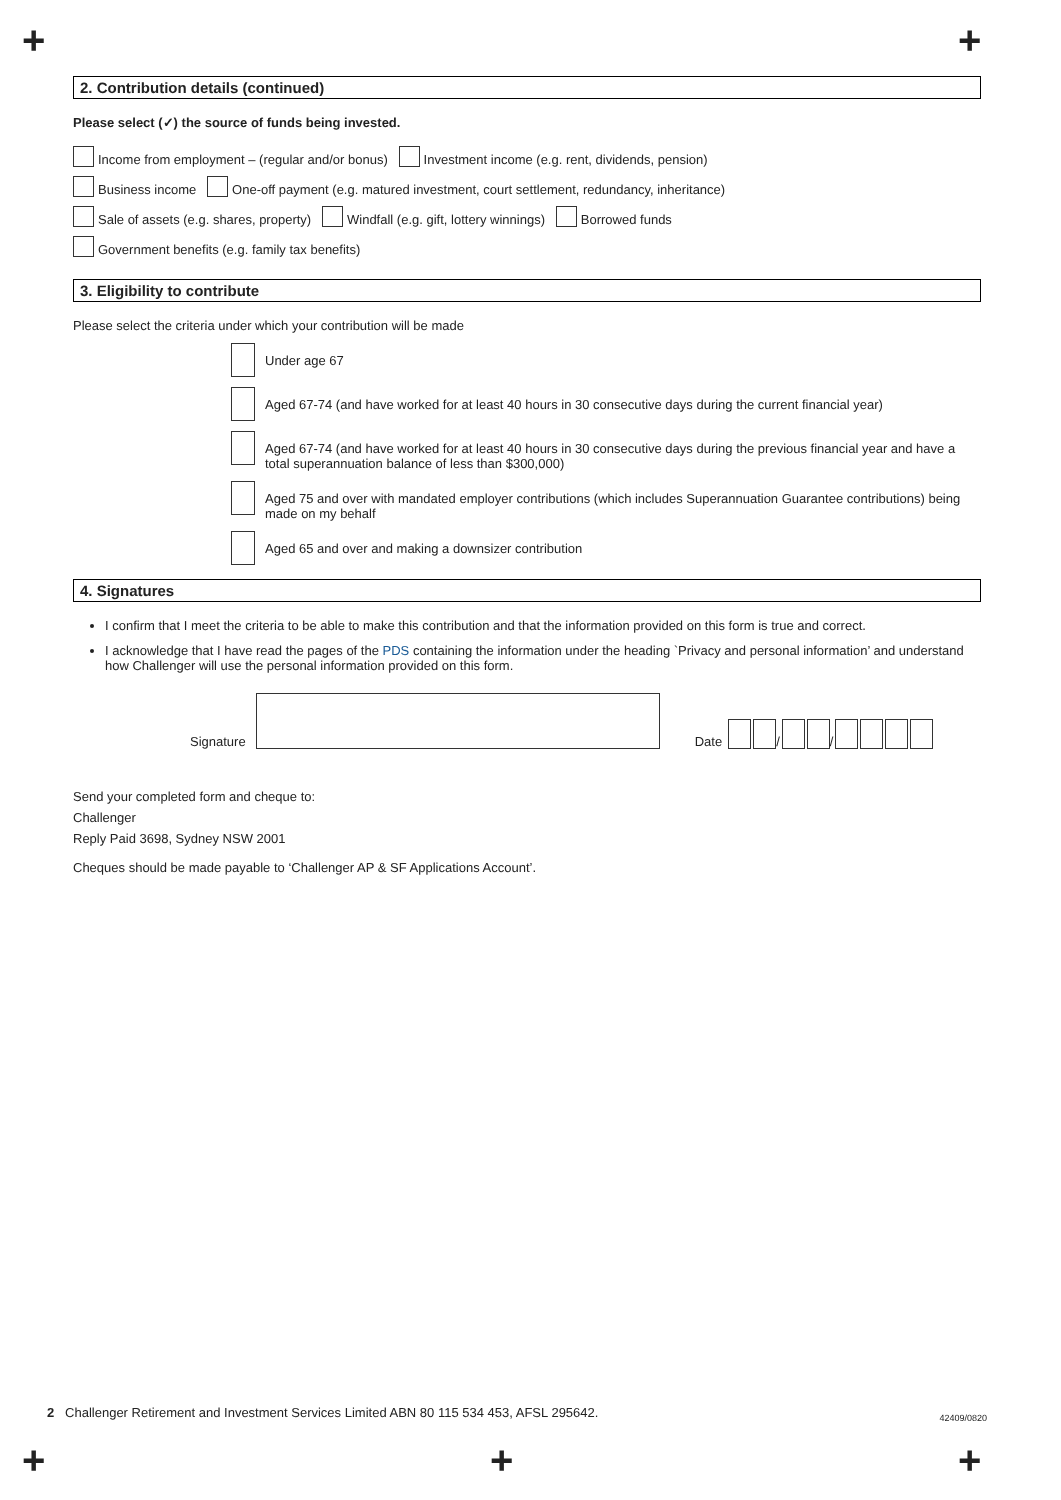+ +
2. Contribution details (continued)
Please select (✓) the source of funds being invested.
Income from employment – (regular and/or bonus) Investment income (e.g. rent, dividends, pension)
Business income One-off payment (e.g. matured investment, court settlement, redundancy, inheritance)
Sale of assets (e.g. shares, property) Windfall (e.g. gift, lottery winnings) Borrowed funds
Government benefits (e.g. family tax benefits)
3. Eligibility to contribute
Please select the criteria under which your contribution will be made
Under age 67
Aged 67-74 (and have worked for at least 40 hours in 30 consecutive days during the current financial year)
Aged 67-74 (and have worked for at least 40 hours in 30 consecutive days during the previous financial year and have a total superannuation balance of less than $300,000)
Aged 75 and over with mandated employer contributions (which includes Superannuation Guarantee contributions) being made on my behalf
Aged 65 and over and making a downsizer contribution
4. Signatures
I confirm that I meet the criteria to be able to make this contribution and that the information provided on this form is true and correct.
I acknowledge that I have read the pages of the PDS containing the information under the heading `Privacy and personal information’ and understand how Challenger will use the personal information provided on this form.
Signature Date / /
Send your completed form and cheque to:
Challenger
Reply Paid 3698, Sydney NSW 2001
Cheques should be made payable to ‘Challenger AP & SF Applications Account’.
2 Challenger Retirement and Investment Services Limited ABN 80 115 534 453, AFSL 295642. 42409/0820
+ + +